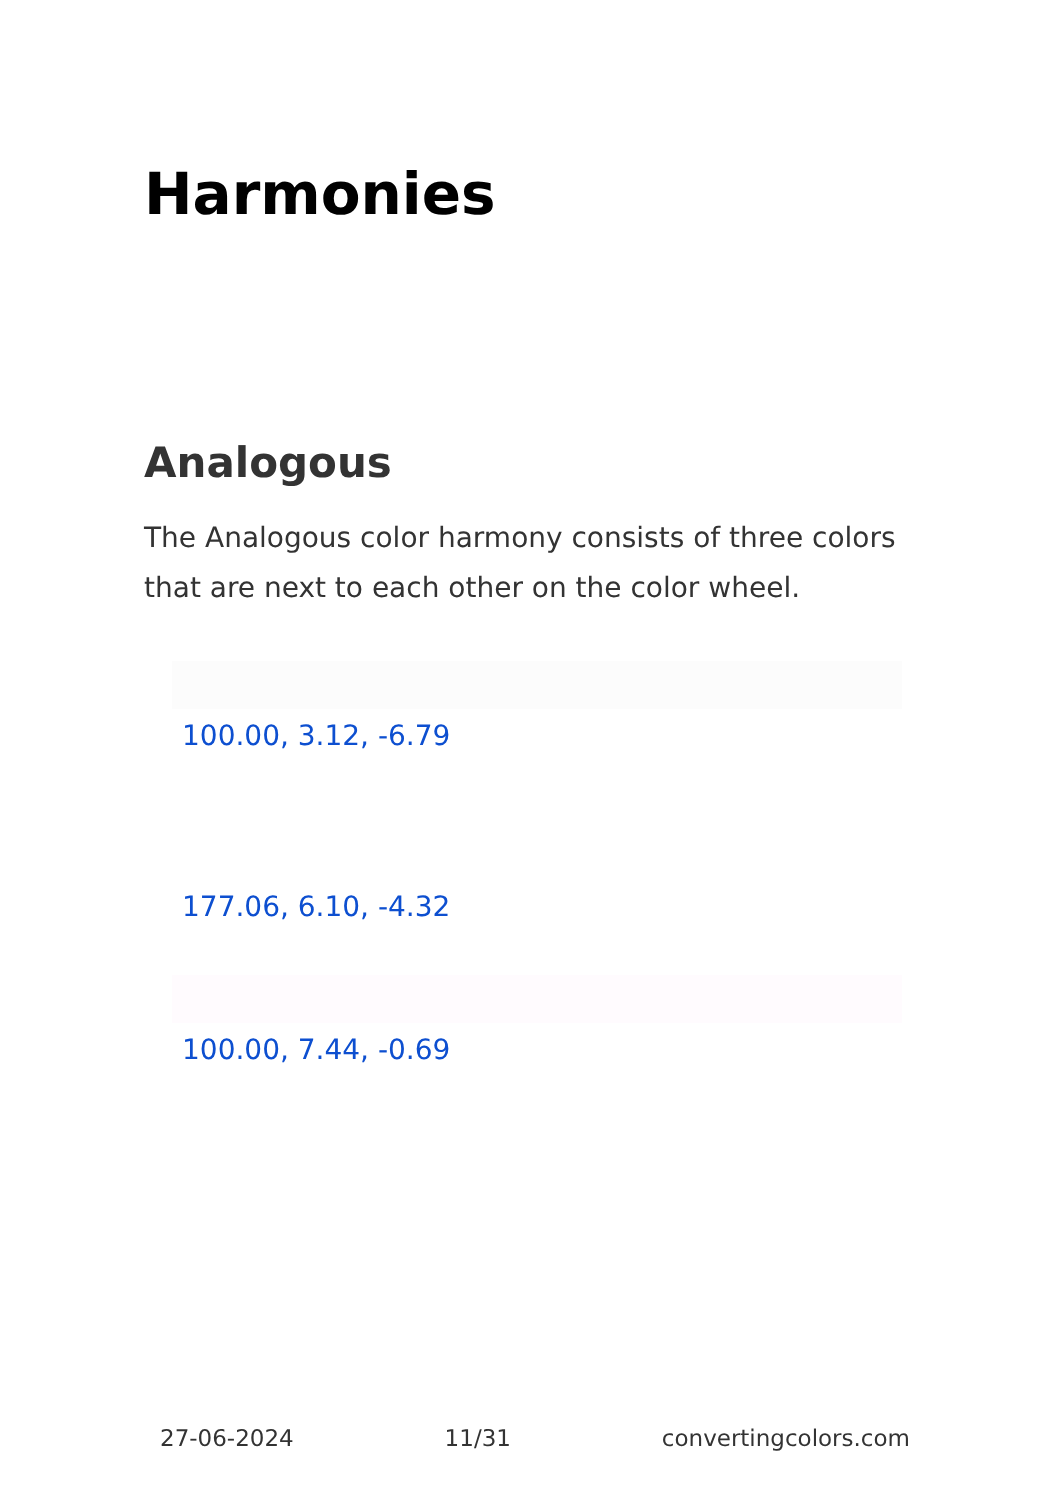Harmonies
Analogous
The Analogous color harmony consists of three colors that are next to each other on the color wheel.
100.00, 3.12, -6.79
177.06, 6.10, -4.32
100.00, 7.44, -0.69
27-06-2024 11/31 convertingcolors.com